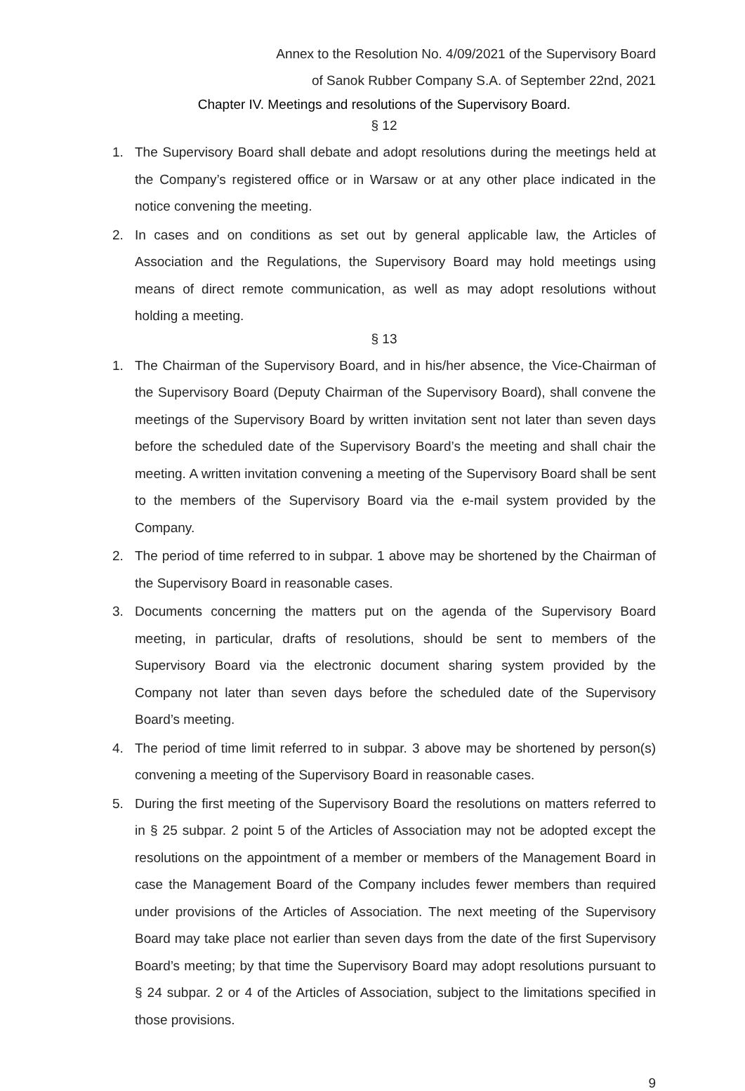Annex to the Resolution No. 4/09/2021 of the Supervisory Board
of Sanok Rubber Company S.A. of September 22nd, 2021
Chapter IV. Meetings and resolutions of the Supervisory Board.
§ 12
1. The Supervisory Board shall debate and adopt resolutions during the meetings held at the Company’s registered office or in Warsaw or at any other place indicated in the notice convening the meeting.
2. In cases and on conditions as set out by general applicable law, the Articles of Association and the Regulations, the Supervisory Board may hold meetings using means of direct remote communication, as well as may adopt resolutions without holding a meeting.
§ 13
1. The Chairman of the Supervisory Board, and in his/her absence, the Vice-Chairman of the Supervisory Board (Deputy Chairman of the Supervisory Board), shall convene the meetings of the Supervisory Board by written invitation sent not later than seven days before the scheduled date of the Supervisory Board’s the meeting and shall chair the meeting. A written invitation convening a meeting of the Supervisory Board shall be sent to the members of the Supervisory Board via the e-mail system provided by the Company.
2. The period of time referred to in subpar. 1 above may be shortened by the Chairman of the Supervisory Board in reasonable cases.
3. Documents concerning the matters put on the agenda of the Supervisory Board meeting, in particular, drafts of resolutions, should be sent to members of the Supervisory Board via the electronic document sharing system provided by the Company not later than seven days before the scheduled date of the Supervisory Board’s meeting.
4. The period of time limit referred to in subpar. 3 above may be shortened by person(s) convening a meeting of the Supervisory Board in reasonable cases.
5. During the first meeting of the Supervisory Board the resolutions on matters referred to in § 25 subpar. 2 point 5 of the Articles of Association may not be adopted except the resolutions on the appointment of a member or members of the Management Board in case the Management Board of the Company includes fewer members than required under provisions of the Articles of Association. The next meeting of the Supervisory Board may take place not earlier than seven days from the date of the first Supervisory Board’s meeting; by that time the Supervisory Board may adopt resolutions pursuant to § 24 subpar. 2 or 4 of the Articles of Association, subject to the limitations specified in those provisions.
9